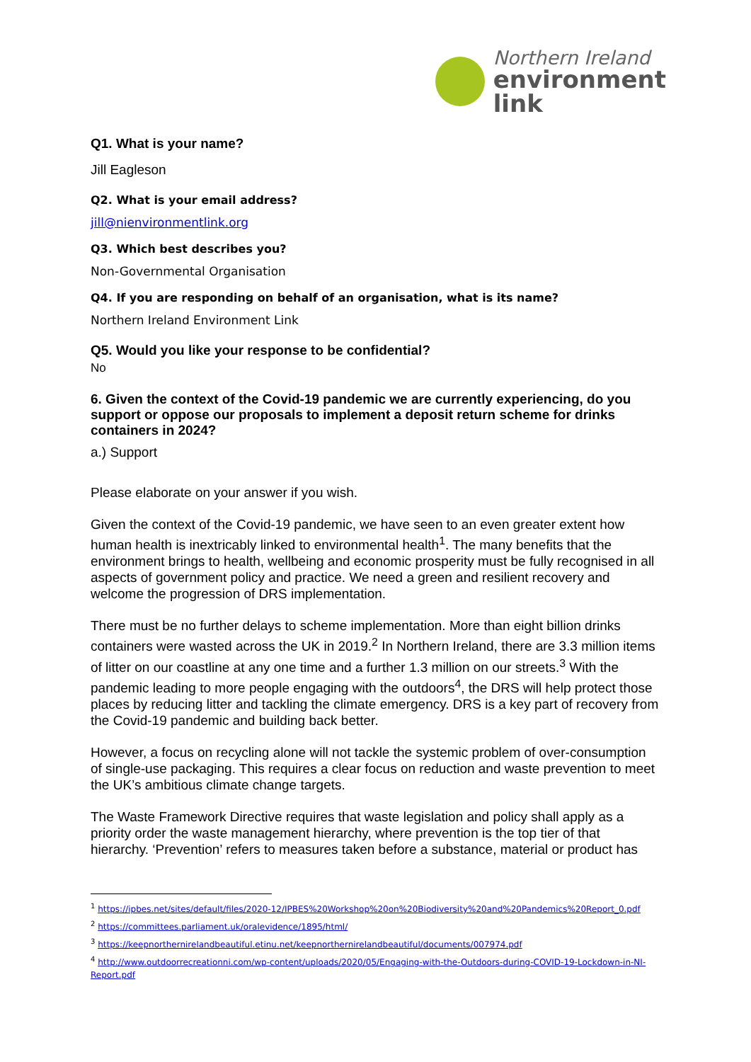Northern Ireland
environment
link
Q1. What is your name?
Jill Eagleson
Q2. What is your email address?
jill@nienvironmentlink.org
Q3. Which best describes you?
Non-Governmental Organisation
Q4. If you are responding on behalf of an organisation, what is its name?
Northern Ireland Environment Link
Q5. Would you like your response to be confidential?
No
6. Given the context of the Covid-19 pandemic we are currently experiencing, do you support or oppose our proposals to implement a deposit return scheme for drinks containers in 2024?
a.) Support
Please elaborate on your answer if you wish.
Given the context of the Covid-19 pandemic, we have seen to an even greater extent how human health is inextricably linked to environmental health<sup>1</sup>. The many benefits that the environment brings to health, wellbeing and economic prosperity must be fully recognised in all aspects of government policy and practice. We need a green and resilient recovery and welcome the progression of DRS implementation.
There must be no further delays to scheme implementation. More than eight billion drinks containers were wasted across the UK in 2019.<sup>2</sup> In Northern Ireland, there are 3.3 million items of litter on our coastline at any one time and a further 1.3 million on our streets.<sup>3</sup> With the pandemic leading to more people engaging with the outdoors<sup>4</sup>, the DRS will help protect those places by reducing litter and tackling the climate emergency. DRS is a key part of recovery from the Covid-19 pandemic and building back better.
However, a focus on recycling alone will not tackle the systemic problem of over-consumption of single-use packaging. This requires a clear focus on reduction and waste prevention to meet the UK’s ambitious climate change targets.
The Waste Framework Directive requires that waste legislation and policy shall apply as a priority order the waste management hierarchy, where prevention is the top tier of that hierarchy. ‘Prevention’ refers to measures taken before a substance, material or product has
<sup>1</sup> https://ipbes.net/sites/default/files/2020-12/IPBES%20Workshop%20on%20Biodiversity%20and%20Pandemics%20Report_0.pdf
<sup>2</sup> https://committees.parliament.uk/oralevidence/1895/html/
<sup>3</sup> https://keepnorthernirelandbeautiful.etinu.net/keepnorthernirelandbeautiful/documents/007974.pdf
<sup>4</sup> http://www.outdoorrecreationni.com/wp-content/uploads/2020/05/Engaging-with-the-Outdoors-during-COVID-19-Lockdown-in-NI-Report.pdf